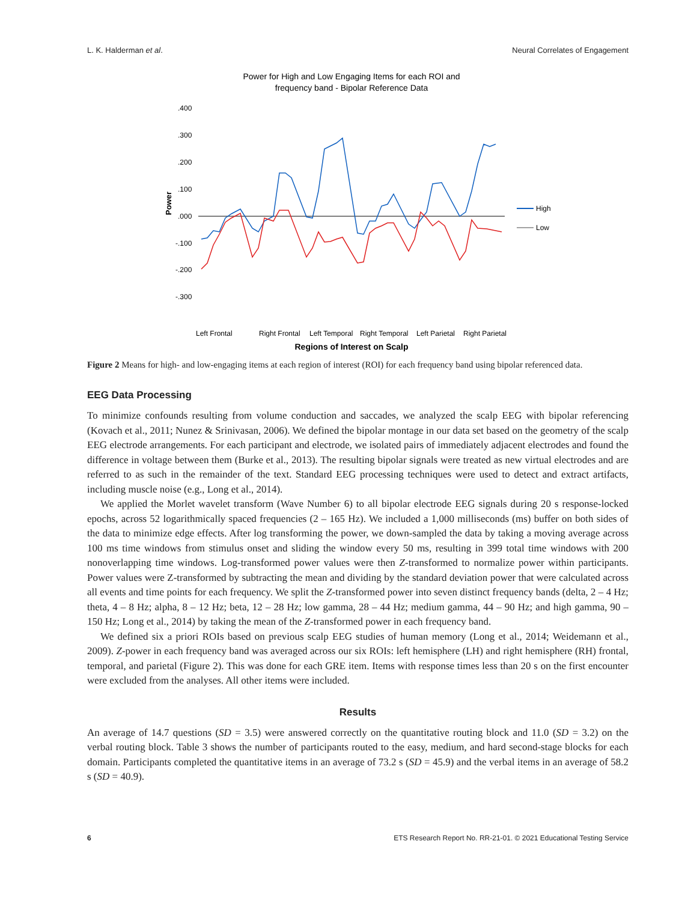L. K. Halderman et al. Neural Correlates of Engagement
Power for High and Low Engaging Items for each ROI and
frequency band - Bipolar Reference Data
.400
.300
.200
.100
.000
-.100
-.200
-.300
Power
High
Low
Left Frontal
Right Frontal
Left Temporal
Right Temporal
Left Parietal
Right Parietal
Regions of Interest on Scalp
delta theta alpha beta low gam med gam high gam
Figure 2 Means for high- and low-engaging items at each region of interest (ROI) for each frequency band using bipolar referenced data.
EEG Data Processing
To minimize confounds resulting from volume conduction and saccades, we analyzed the scalp EEG with bipolar referencing (Kovach et al., 2011; Nunez & Srinivasan, 2006). We defined the bipolar montage in our data set based on the geometry of the scalp EEG electrode arrangements. For each participant and electrode, we isolated pairs of immediately adjacent electrodes and found the difference in voltage between them (Burke et al., 2013). The resulting bipolar signals were treated as new virtual electrodes and are referred to as such in the remainder of the text. Standard EEG processing techniques were used to detect and extract artifacts, including muscle noise (e.g., Long et al., 2014).
We applied the Morlet wavelet transform (Wave Number 6) to all bipolar electrode EEG signals during 20 s response-locked epochs, across 52 logarithmically spaced frequencies (2 – 165 Hz). We included a 1,000 milliseconds (ms) buffer on both sides of the data to minimize edge effects. After log transforming the power, we down-sampled the data by taking a moving average across 100 ms time windows from stimulus onset and sliding the window every 50 ms, resulting in 399 total time windows with 200 nonoverlapping time windows. Log-transformed power values were then Z-transformed to normalize power within participants. Power values were Z-transformed by subtracting the mean and dividing by the standard deviation power that were calculated across all events and time points for each frequency. We split the Z-transformed power into seven distinct frequency bands (delta, 2 – 4 Hz; theta, 4 – 8 Hz; alpha, 8 – 12 Hz; beta, 12 – 28 Hz; low gamma, 28 – 44 Hz; medium gamma, 44 – 90 Hz; and high gamma, 90 – 150 Hz; Long et al., 2014) by taking the mean of the Z-transformed power in each frequency band.
We defined six a priori ROIs based on previous scalp EEG studies of human memory (Long et al., 2014; Weidemann et al., 2009). Z-power in each frequency band was averaged across our six ROIs: left hemisphere (LH) and right hemisphere (RH) frontal, temporal, and parietal (Figure 2). This was done for each GRE item. Items with response times less than 20 s on the first encounter were excluded from the analyses. All other items were included.
Results
An average of 14.7 questions (SD = 3.5) were answered correctly on the quantitative routing block and 11.0 (SD = 3.2) on the verbal routing block. Table 3 shows the number of participants routed to the easy, medium, and hard second-stage blocks for each domain. Participants completed the quantitative items in an average of 73.2 s (SD = 45.9) and the verbal items in an average of 58.2 s (SD = 40.9).
6 ETS Research Report No. RR-21-01. © 2021 Educational Testing Service